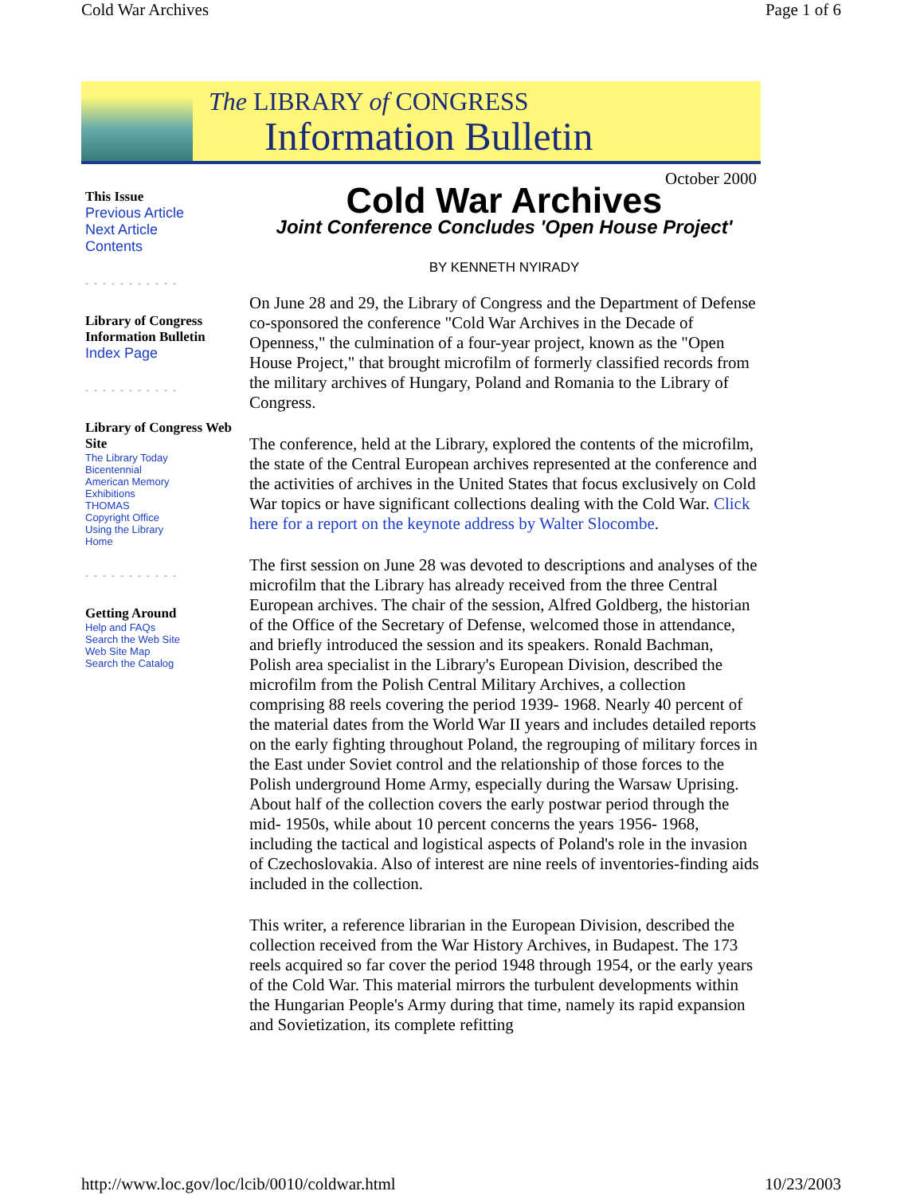Cold War Archives Page 1 of 6
The LIBRARY of CONGRESS
Information Bulletin
October 2000
This Issue
Previous Article
Next Article
Contents
- - - - - - - - - - -
Library of Congress Information Bulletin
Index Page
- - - - - - - - - - -
Library of Congress Web Site
The Library Today
Bicentennial
American Memory
Exhibitions
THOMAS
Copyright Office
Using the Library
Home
- - - - - - - - - - -
Getting Around
Help and FAQs
Search the Web Site
Web Site Map
Search the Catalog
Cold War Archives
Joint Conference Concludes 'Open House Project'
BY KENNETH NYIRADY
On June 28 and 29, the Library of Congress and the Department of Defense co-sponsored the conference "Cold War Archives in the Decade of Openness," the culmination of a four-year project, known as the "Open House Project," that brought microfilm of formerly classified records from the military archives of Hungary, Poland and Romania to the Library of Congress.
The conference, held at the Library, explored the contents of the microfilm, the state of the Central European archives represented at the conference and the activities of archives in the United States that focus exclusively on Cold War topics or have significant collections dealing with the Cold War. Click here for a report on the keynote address by Walter Slocombe.
The first session on June 28 was devoted to descriptions and analyses of the microfilm that the Library has already received from the three Central European archives. The chair of the session, Alfred Goldberg, the historian of the Office of the Secretary of Defense, welcomed those in attendance, and briefly introduced the session and its speakers. Ronald Bachman, Polish area specialist in the Library's European Division, described the microfilm from the Polish Central Military Archives, a collection comprising 88 reels covering the period 1939- 1968. Nearly 40 percent of the material dates from the World War II years and includes detailed reports on the early fighting throughout Poland, the regrouping of military forces in the East under Soviet control and the relationship of those forces to the Polish underground Home Army, especially during the Warsaw Uprising. About half of the collection covers the early postwar period through the mid- 1950s, while about 10 percent concerns the years 1956- 1968, including the tactical and logistical aspects of Poland's role in the invasion of Czechoslovakia. Also of interest are nine reels of inventories-finding aids included in the collection.
This writer, a reference librarian in the European Division, described the collection received from the War History Archives, in Budapest. The 173 reels acquired so far cover the period 1948 through 1954, or the early years of the Cold War. This material mirrors the turbulent developments within the Hungarian People's Army during that time, namely its rapid expansion and Sovietization, its complete refitting
http://www.loc.gov/loc/lcib/0010/coldwar.html 10/23/2003